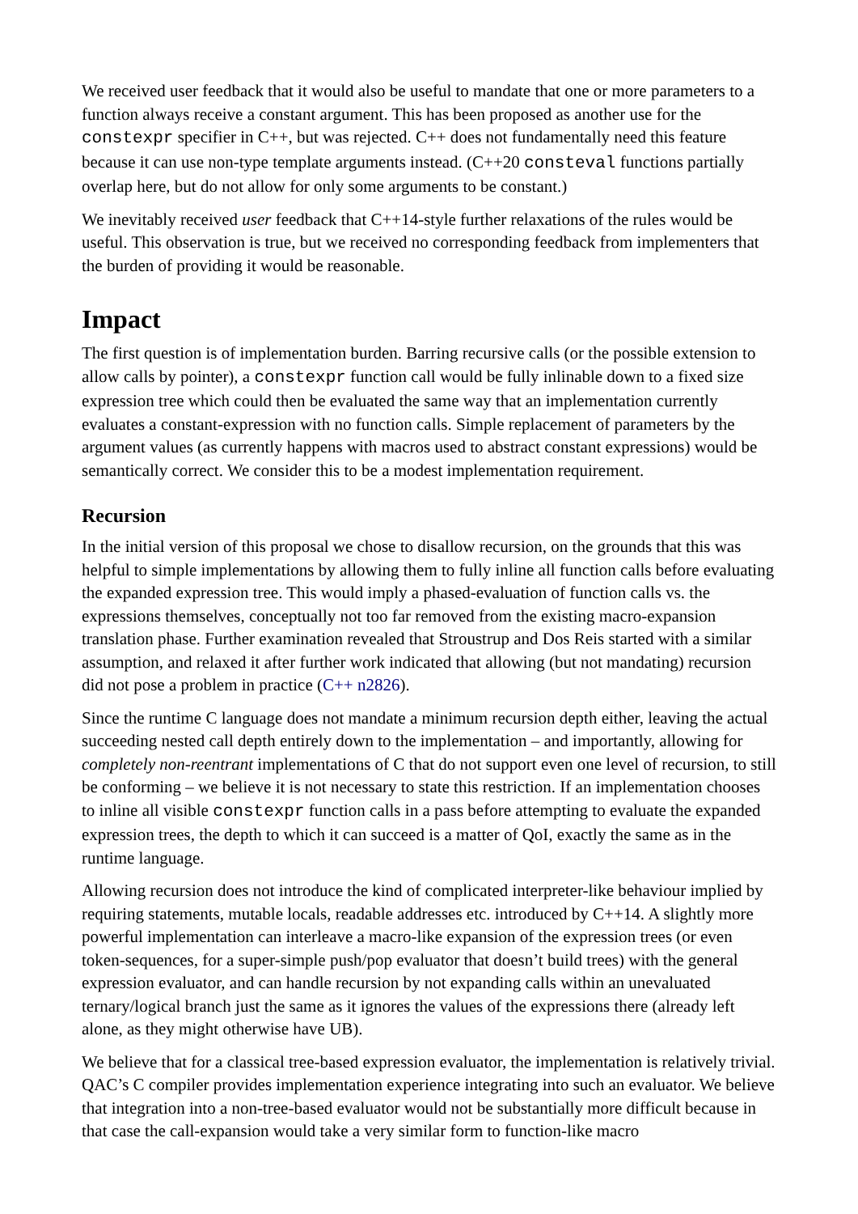We received user feedback that it would also be useful to mandate that one or more parameters to a function always receive a constant argument. This has been proposed as another use for the constexpr specifier in C++, but was rejected. C++ does not fundamentally need this feature because it can use non-type template arguments instead. (C++20 consteval functions partially overlap here, but do not allow for only some arguments to be constant.)
We inevitably received user feedback that C++14-style further relaxations of the rules would be useful. This observation is true, but we received no corresponding feedback from implementers that the burden of providing it would be reasonable.
Impact
The first question is of implementation burden. Barring recursive calls (or the possible extension to allow calls by pointer), a constexpr function call would be fully inlinable down to a fixed size expression tree which could then be evaluated the same way that an implementation currently evaluates a constant-expression with no function calls. Simple replacement of parameters by the argument values (as currently happens with macros used to abstract constant expressions) would be semantically correct. We consider this to be a modest implementation requirement.
Recursion
In the initial version of this proposal we chose to disallow recursion, on the grounds that this was helpful to simple implementations by allowing them to fully inline all function calls before evaluating the expanded expression tree. This would imply a phased-evaluation of function calls vs. the expressions themselves, conceptually not too far removed from the existing macro-expansion translation phase. Further examination revealed that Stroustrup and Dos Reis started with a similar assumption, and relaxed it after further work indicated that allowing (but not mandating) recursion did not pose a problem in practice (C++ n2826).
Since the runtime C language does not mandate a minimum recursion depth either, leaving the actual succeeding nested call depth entirely down to the implementation – and importantly, allowing for completely non-reentrant implementations of C that do not support even one level of recursion, to still be conforming – we believe it is not necessary to state this restriction. If an implementation chooses to inline all visible constexpr function calls in a pass before attempting to evaluate the expanded expression trees, the depth to which it can succeed is a matter of QoI, exactly the same as in the runtime language.
Allowing recursion does not introduce the kind of complicated interpreter-like behaviour implied by requiring statements, mutable locals, readable addresses etc. introduced by C++14. A slightly more powerful implementation can interleave a macro-like expansion of the expression trees (or even token-sequences, for a super-simple push/pop evaluator that doesn’t build trees) with the general expression evaluator, and can handle recursion by not expanding calls within an unevaluated ternary/logical branch just the same as it ignores the values of the expressions there (already left alone, as they might otherwise have UB).
We believe that for a classical tree-based expression evaluator, the implementation is relatively trivial. QAC’s C compiler provides implementation experience integrating into such an evaluator. We believe that integration into a non-tree-based evaluator would not be substantially more difficult because in that case the call-expansion would take a very similar form to function-like macro